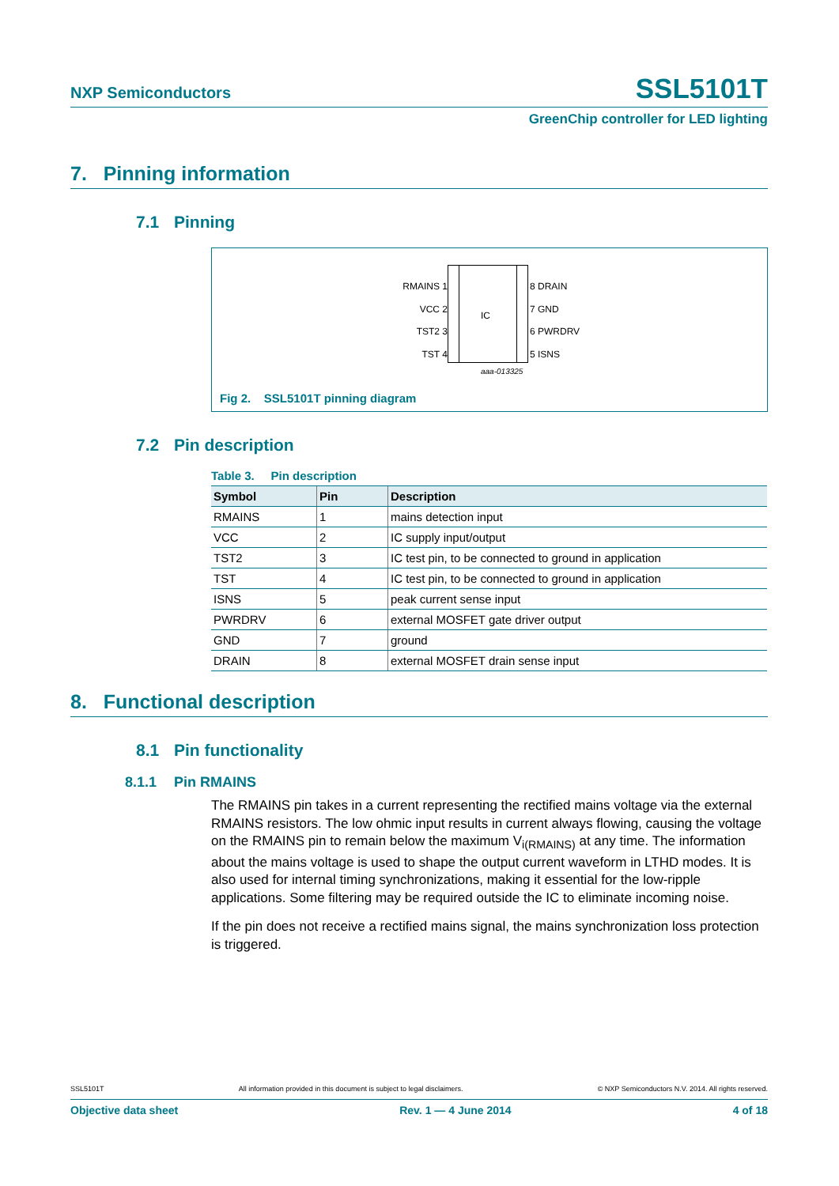NXP Semiconductors SSL5101T
GreenChip controller for LED lighting
7. Pinning information
7.1 Pinning
IC
RMAINS 1
VCC 2
TST2 3
TST 4
8 DRAIN
7 GND
6 PWRDRV
5 ISNS
aaa-013325
Fig 2. SSL5101T pinning diagram
7.2 Pin description
Table 3. Pin description
| Symbol | Pin | Description |
| --- | --- | --- |
| RMAINS | 1 | mains detection input |
| VCC | 2 | IC supply input/output |
| TST2 | 3 | IC test pin, to be connected to ground in application |
| TST | 4 | IC test pin, to be connected to ground in application |
| ISNS | 5 | peak current sense input |
| PWRDRV | 6 | external MOSFET gate driver output |
| GND | 7 | ground |
| DRAIN | 8 | external MOSFET drain sense input |
8. Functional description
8.1 Pin functionality
8.1.1 Pin RMAINS
The RMAINS pin takes in a current representing the rectified mains voltage via the external RMAINS resistors. The low ohmic input results in current always flowing, causing the voltage on the RMAINS pin to remain below the maximum V<sub>i(RMAINS)</sub> at any time. The information about the mains voltage is used to shape the output current waveform in LTHD modes. It is also used for internal timing synchronizations, making it essential for the low-ripple applications. Some filtering may be required outside the IC to eliminate incoming noise.
If the pin does not receive a rectified mains signal, the mains synchronization loss protection is triggered.
SSL5101T All information provided in this document is subject to legal disclaimers. © NXP Semiconductors N.V. 2014. All rights reserved.
Objective data sheet Rev. 1 — 4 June 2014 4 of 18